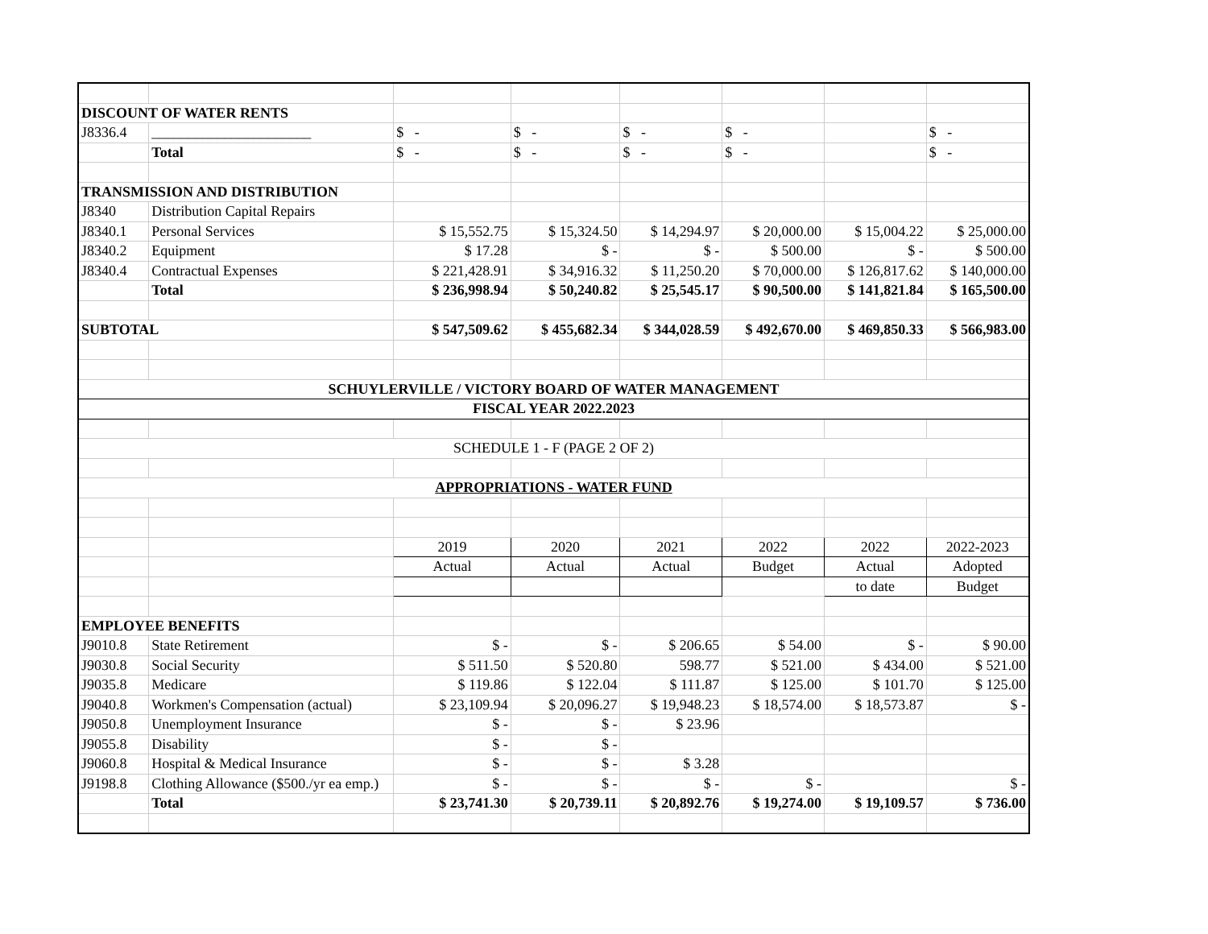| DISCOUNT OF WATER RENTS | | | | | | | |
| J8336.4 | ______________________ | $ - | $ - | $ - | $ - | | $ - |
| | Total | $ - | $ - | $ - | $ - | | $ - |
| TRANSMISSION AND DISTRIBUTION | | | | | | | |
| J8340 | Distribution Capital Repairs | | | | | | |
| J8340.1 | Personal Services | $ 15,552.75 | $ 15,324.50 | $ 14,294.97 | $ 20,000.00 | $ 15,004.22 | $ 25,000.00 |
| J8340.2 | Equipment | $ 17.28 | $ - | $ - | $ 500.00 | $ - | $ 500.00 |
| J8340.4 | Contractual Expenses | $ 221,428.91 | $ 34,916.32 | $ 11,250.20 | $ 70,000.00 | $ 126,817.62 | $ 140,000.00 |
| | Total | $ 236,998.94 | $ 50,240.82 | $ 25,545.17 | $ 90,500.00 | $ 141,821.84 | $ 165,500.00 |
| SUBTOTAL | | $ 547,509.62 | $ 455,682.34 | $ 344,028.59 | $ 492,670.00 | $ 469,850.33 | $ 566,983.00 |
| SCHUYLERVILLE / VICTORY BOARD OF WATER MANAGEMENT | | | | | | | |
| FISCAL YEAR 2022.2023 | | | | | | | |
| SCHEDULE 1 - F (PAGE 2 OF 2) | | | | | | | |
| APPROPRIATIONS - WATER FUND | | | | | | | |
| | | 2019 | 2020 | 2021 | 2022 | 2022 | 2022-2023 |
| | | Actual | Actual | Actual | Budget | Actual | Adopted |
| | | | | | | to date | Budget |
| EMPLOYEE BENEFITS | | | | | | | |
| J9010.8 | State Retirement | $ - | $ - | $ 206.65 | $ 54.00 | $ - | $ 90.00 |
| J9030.8 | Social Security | $ 511.50 | $ 520.80 | 598.77 | $ 521.00 | $ 434.00 | $ 521.00 |
| J9035.8 | Medicare | $ 119.86 | $ 122.04 | $ 111.87 | $ 125.00 | $ 101.70 | $ 125.00 |
| J9040.8 | Workmen's Compensation (actual) | $ 23,109.94 | $ 20,096.27 | $ 19,948.23 | $ 18,574.00 | $ 18,573.87 | $ - |
| J9050.8 | Unemployment Insurance | $ - | $ - | $ 23.96 | | | |
| J9055.8 | Disability | $ - | $ - | | | | |
| J9060.8 | Hospital & Medical Insurance | $ - | $ - | $ 3.28 | | | |
| J9198.8 | Clothing Allowance ($500./yr ea emp.) | $ - | $ - | $ - | $ - | | $ - |
| | Total | $ 23,741.30 | $ 20,739.11 | $ 20,892.76 | $ 19,274.00 | $ 19,109.57 | $ 736.00 |